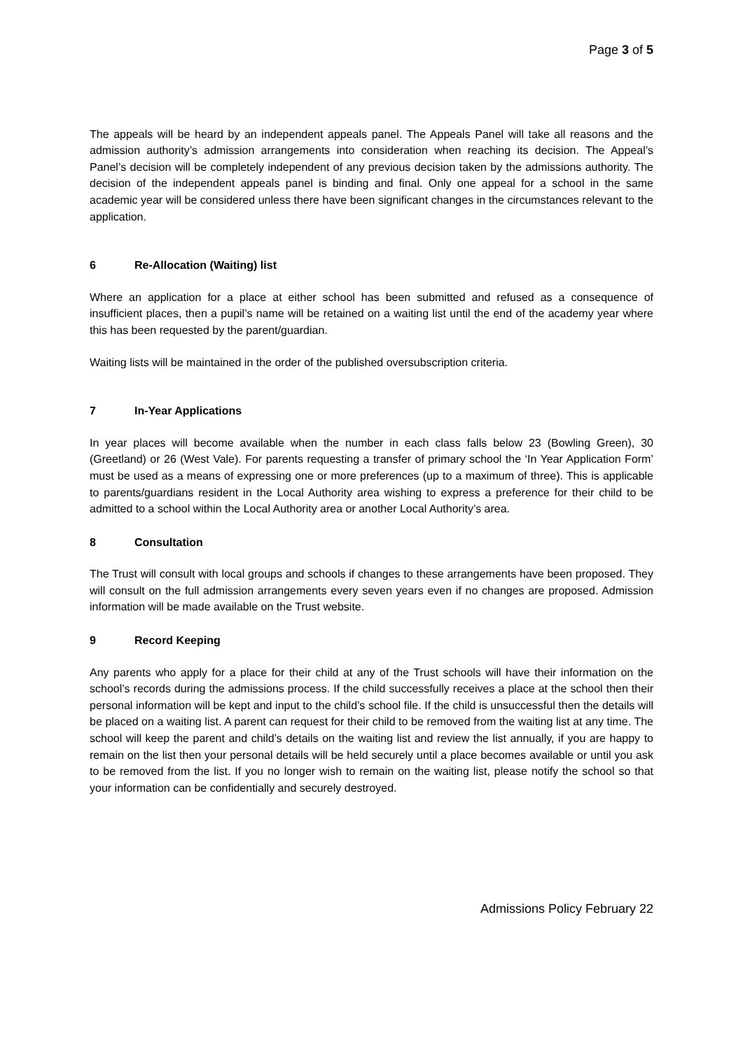Page 3 of 5
The appeals will be heard by an independent appeals panel. The Appeals Panel will take all reasons and the admission authority’s admission arrangements into consideration when reaching its decision. The Appeal’s Panel’s decision will be completely independent of any previous decision taken by the admissions authority. The decision of the independent appeals panel is binding and final. Only one appeal for a school in the same academic year will be considered unless there have been significant changes in the circumstances relevant to the application.
6 Re-Allocation (Waiting) list
Where an application for a place at either school has been submitted and refused as a consequence of insufficient places, then a pupil’s name will be retained on a waiting list until the end of the academy year where this has been requested by the parent/guardian.
Waiting lists will be maintained in the order of the published oversubscription criteria.
7 In-Year Applications
In year places will become available when the number in each class falls below 23 (Bowling Green), 30 (Greetland) or 26 (West Vale). For parents requesting a transfer of primary school the ‘In Year Application Form’ must be used as a means of expressing one or more preferences (up to a maximum of three). This is applicable to parents/guardians resident in the Local Authority area wishing to express a preference for their child to be admitted to a school within the Local Authority area or another Local Authority’s area.
8 Consultation
The Trust will consult with local groups and schools if changes to these arrangements have been proposed. They will consult on the full admission arrangements every seven years even if no changes are proposed. Admission information will be made available on the Trust website.
9 Record Keeping
Any parents who apply for a place for their child at any of the Trust schools will have their information on the school’s records during the admissions process. If the child successfully receives a place at the school then their personal information will be kept and input to the child’s school file. If the child is unsuccessful then the details will be placed on a waiting list. A parent can request for their child to be removed from the waiting list at any time. The school will keep the parent and child’s details on the waiting list and review the list annually, if you are happy to remain on the list then your personal details will be held securely until a place becomes available or until you ask to be removed from the list. If you no longer wish to remain on the waiting list, please notify the school so that your information can be confidentially and securely destroyed.
Admissions Policy February 22